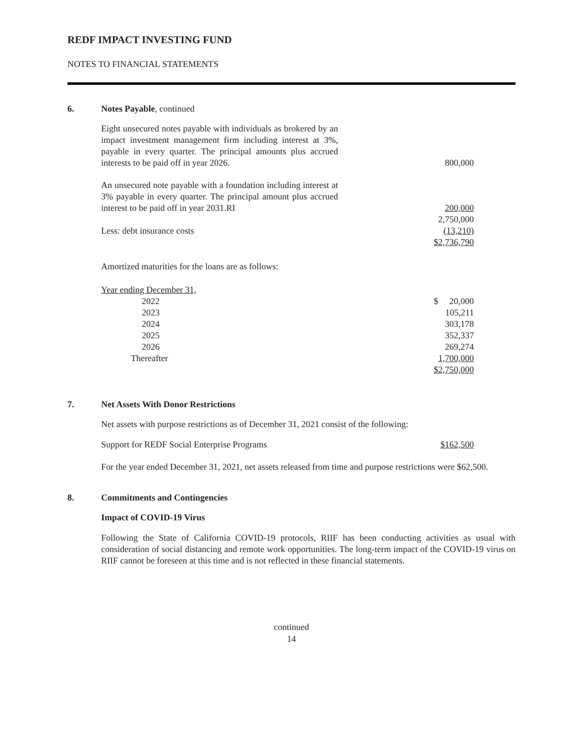REDF IMPACT INVESTING FUND
NOTES TO FINANCIAL STATEMENTS
6. Notes Payable, continued
| Eight unsecured notes payable with individuals as brokered by an impact investment management firm including interest at 3%, payable in every quarter. The principal amounts plus accrued interests to be paid off in year 2026. | | 800,000 |
| An unsecured note payable with a foundation including interest at 3% payable in every quarter. The principal amount plus accrued interest to be paid off in year 2031.RI | | 200,000 |
| | | 2,750,000 |
| Less: debt insurance costs | | (13,210) |
| | | $2,736,790 |
Amortized maturities for the loans are as follows:
| Year ending December 31, | |
| 2022 | $ 20,000 |
| 2023 | 105,211 |
| 2024 | 303,178 |
| 2025 | 352,337 |
| 2026 | 269,274 |
| Thereafter | 1,700,000 |
| | $2,750,000 |
7. Net Assets With Donor Restrictions
Net assets with purpose restrictions as of December 31, 2021 consist of the following:
| Support for REDF Social Enterprise Programs | $162,500 |
For the year ended December 31, 2021, net assets released from time and purpose restrictions were $62,500.
8. Commitments and Contingencies
Impact of COVID-19 Virus
Following the State of California COVID-19 protocols, RIIF has been conducting activities as usual with consideration of social distancing and remote work opportunities. The long-term impact of the COVID-19 virus on RIIF cannot be foreseen at this time and is not reflected in these financial statements.
continued
14